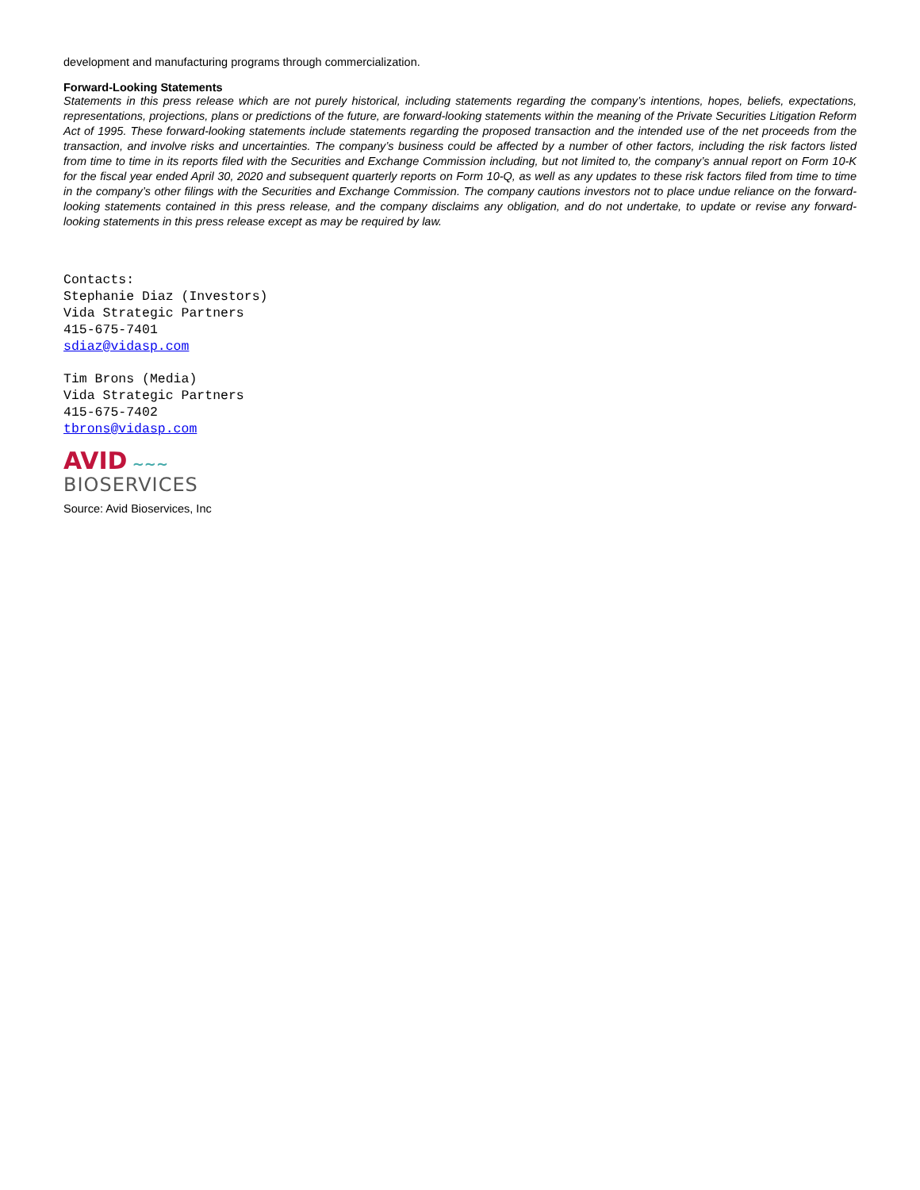development and manufacturing programs through commercialization.
Forward-Looking Statements
Statements in this press release which are not purely historical, including statements regarding the company’s intentions, hopes, beliefs, expectations, representations, projections, plans or predictions of the future, are forward-looking statements within the meaning of the Private Securities Litigation Reform Act of 1995. These forward-looking statements include statements regarding the proposed transaction and the intended use of the net proceeds from the transaction, and involve risks and uncertainties. The company’s business could be affected by a number of other factors, including the risk factors listed from time to time in its reports filed with the Securities and Exchange Commission including, but not limited to, the company’s annual report on Form 10-K for the fiscal year ended April 30, 2020 and subsequent quarterly reports on Form 10-Q, as well as any updates to these risk factors filed from time to time in the company’s other filings with the Securities and Exchange Commission. The company cautions investors not to place undue reliance on the forward-looking statements contained in this press release, and the company disclaims any obligation, and do not undertake, to update or revise any forward-looking statements in this press release except as may be required by law.
Contacts:
Stephanie Diaz (Investors)
Vida Strategic Partners
415-675-7401
sdiaz@vidasp.com
Tim Brons (Media)
Vida Strategic Partners
415-675-7402
tbrons@vidasp.com
AVID ∼∼∼
BIOSERVICES
Source: Avid Bioservices, Inc